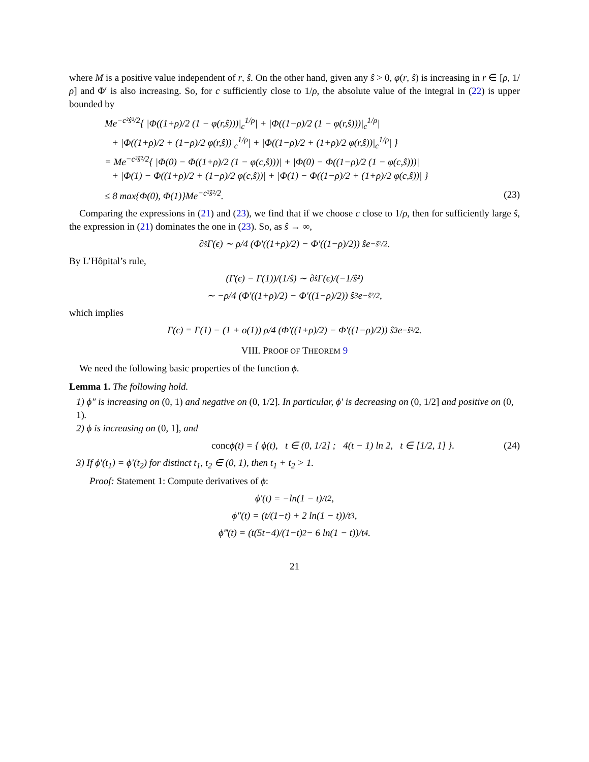where M is a positive value independent of r, ŝ. On the other hand, given any ŝ > 0, φ(r, ŝ) is increasing in r ∈ [ρ, 1/ρ] and Φ′ is also increasing. So, for c sufficiently close to 1/ρ, the absolute value of the integral in (22) is upper bounded by
Me<sup>−c²ŝ²/2</sup>{ |Φ((1+ρ)/2 (1 − φ(r,ŝ)))|<sub>c</sub><sup>1/ρ</sup>| + |Φ((1−ρ)/2 (1 − φ(r,ŝ)))|<sub>c</sub><sup>1/ρ</sup>|
+ |Φ((1+ρ)/2 + (1−ρ)/2 φ(r,ŝ))|<sub>c</sub><sup>1/ρ</sup>| + |Φ((1−ρ)/2 + (1+ρ)/2 φ(r,ŝ))|<sub>c</sub><sup>1/ρ</sup>| }
= Me<sup>−c²ŝ²/2</sup>{ |Φ(0) − Φ((1+ρ)/2 (1 − φ(c,ŝ)))| + |Φ(0) − Φ((1−ρ)/2 (1 − φ(c,ŝ)))|
+ |Φ(1) − Φ((1+ρ)/2 + (1−ρ)/2 φ(c,ŝ))| + |Φ(1) − Φ((1−ρ)/2 + (1+ρ)/2 φ(c,ŝ))| }
≤ 8 max{Φ(0), Φ(1)}Me<sup>−c²ŝ²/2</sup>. (23)
Comparing the expressions in (21) and (23), we find that if we choose c close to 1/ρ, then for sufficiently large ŝ, the expression in (21) dominates the one in (23). So, as ŝ → ∞,
∂<sub>ŝ</sub>Γ(ϵ) ∼ ρ/4 (Φ′((1+ρ)/2) − Φ′((1−ρ)/2)) ŝe<sup>−ŝ²/2</sup>.
By L’Hôpital’s rule,
(Γ(ϵ) − Γ(1))/(1/ŝ) ∼ ∂<sub>ŝ</sub>Γ(ϵ)/(−1/ŝ²)
∼ −ρ/4 (Φ′((1+ρ)/2) − Φ′((1−ρ)/2)) ŝ<sup>3</sup>e<sup>−ŝ²/2</sup>,
which implies
Γ(ϵ) = Γ(1) − (1 + o(1)) ρ/4 (Φ′((1+ρ)/2) − Φ′((1−ρ)/2)) ŝ<sup>3</sup>e<sup>−ŝ²/2</sup>.
VIII. PROOF OF THEOREM 9
We need the following basic properties of the function ϕ.
Lemma 1. The following hold.
1) ϕ″ is increasing on (0, 1) and negative on (0, 1/2]. In particular, ϕ′ is decreasing on (0, 1/2] and positive on (0, 1).
2) ϕ is increasing on (0, 1], and
concϕ(t) = { ϕ(t), t ∈ (0, 1/2] ; 4(t − 1) ln 2, t ∈ [1/2, 1] }. (24)
3) If ϕ′(t<sub>1</sub>) = ϕ′(t<sub>2</sub>) for distinct t<sub>1</sub>, t<sub>2</sub> ∈ (0, 1), then t<sub>1</sub> + t<sub>2</sub> > 1.
Proof: Statement 1: Compute derivatives of ϕ:
ϕ′(t) = −ln(1 − t)/t<sup>2</sup>,
ϕ″(t) = (t/(1−t) + 2 ln(1 − t))/t<sup>3</sup>,
ϕ‴(t) = (t(5t−4)/(1−t)<sup>2</sup> − 6 ln(1 − t))/t<sup>4</sup>.
21